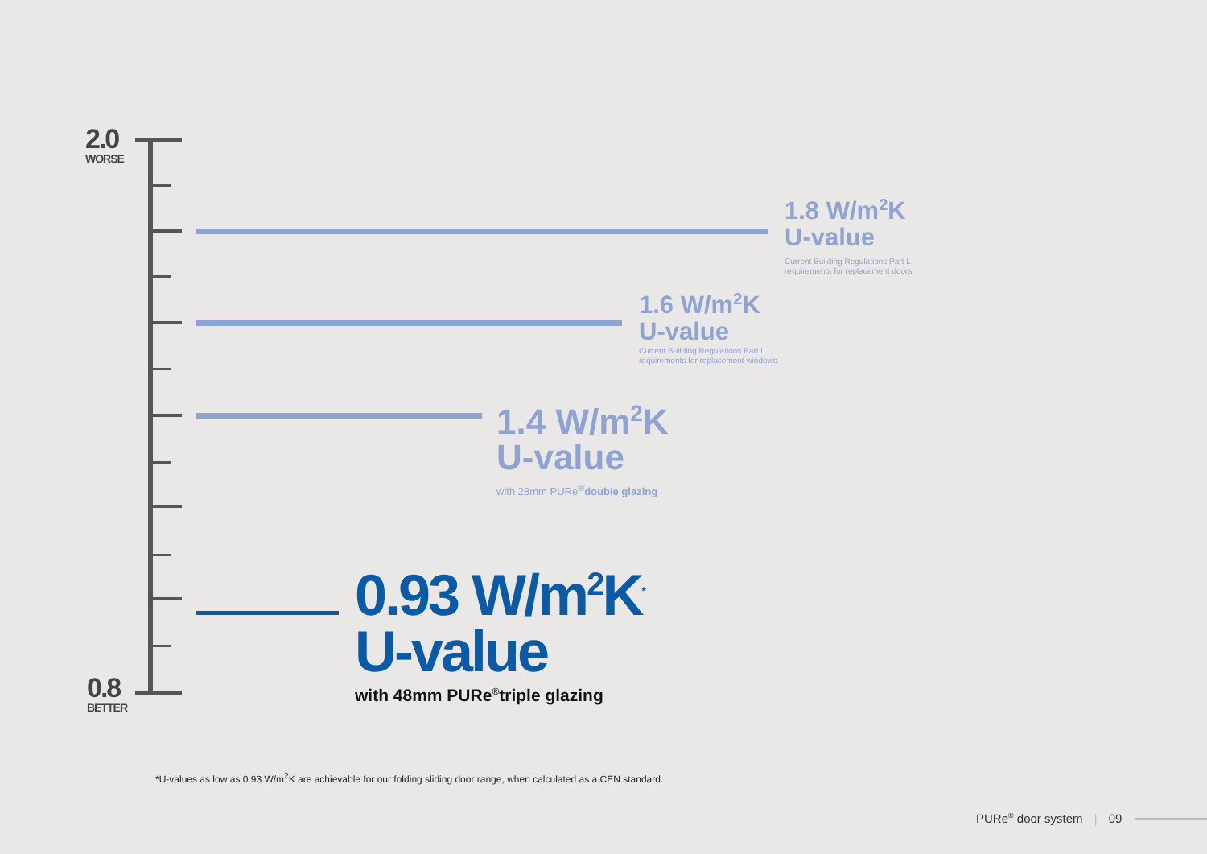2.0
WORSE
1.8 W/m<sup>2</sup>K
U-value
Current Building Regulations Part L
requirements for replacement doors
1.6 W/m<sup>2</sup>K
U-value
Current Building Regulations Part L
requirements for replacement windows
1.4 W/m<sup>2</sup>K
U-value
with 28mm PURe<sup>®</sup>double glazing
0.93 W/m<sup>2</sup>K<sup>*</sup>
U-value
with 48mm PURe<sup>®</sup>triple glazing
0.8
BETTER
*U-values as low as 0.93 W/m<sup>2</sup>K are achievable for our folding sliding door range, when calculated as a CEN standard.
PURe<sup>®</sup> door system | 09